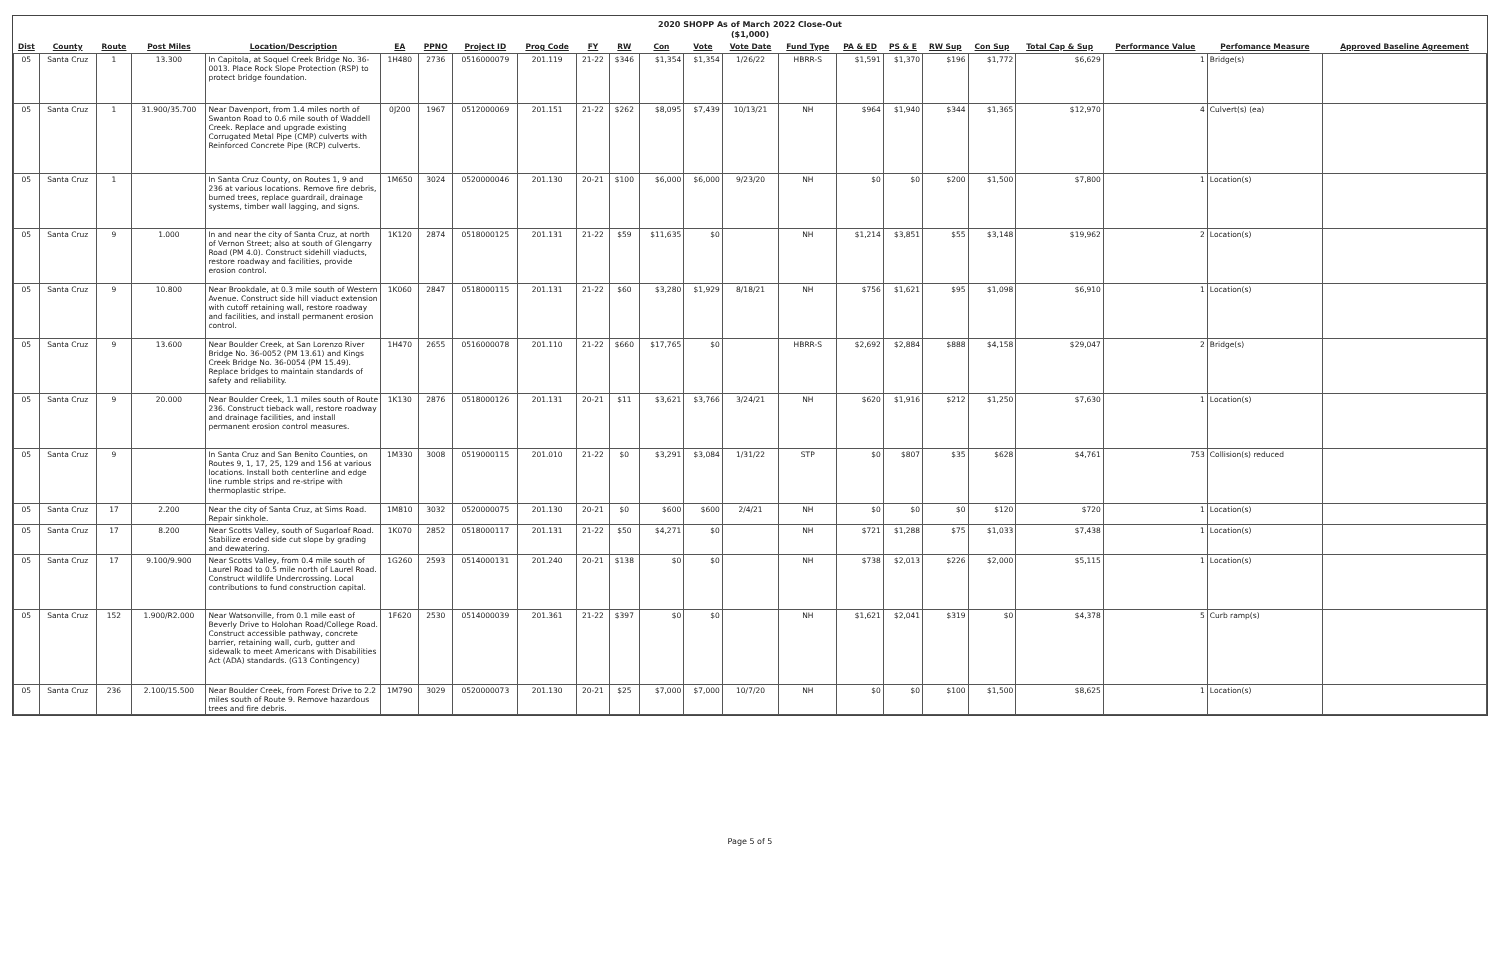2020 SHOPP As of March 2022 Close-Out
($1,000)
| Dist | County | Route | Post Miles | Location/Description | EA | PPNO | Project ID | Prog Code | FY | RW | Con | Vote | Vote Date | Fund Type | PA & ED | PS & E | RW Sup | Con Sup | Total Cap & Sup | Performance Value | Perfomance Measure | Approved Baseline Agreement |
| --- | --- | --- | --- | --- | --- | --- | --- | --- | --- | --- | --- | --- | --- | --- | --- | --- | --- | --- | --- | --- | --- | --- |
| 05 | Santa Cruz | 1 | 13.300 | In Capitola, at Soquel Creek Bridge No. 36-0013. Place Rock Slope Protection (RSP) to protect bridge foundation. | 1H480 | 2736 | 0516000079 | 201.119 | 21-22 | $346 | $1,354 | $1,354 | 1/26/22 | HBRR-S | $1,591 | $1,370 | $196 | $1,772 | $6,629 | 1 | Bridge(s) | |
| 05 | Santa Cruz | 1 | 31.900/35.700 | Near Davenport, from 1.4 miles north of Swanton Road to 0.6 mile south of Waddell Creek. Replace and upgrade existing Corrugated Metal Pipe (CMP) culverts with Reinforced Concrete Pipe (RCP) culverts. | 0J200 | 1967 | 0512000069 | 201.151 | 21-22 | $262 | $8,095 | $7,439 | 10/13/21 | NH | $964 | $1,940 | $344 | $1,365 | $12,970 | 4 | Culvert(s) (ea) | |
| 05 | Santa Cruz | 1 | | In Santa Cruz County, on Routes 1, 9 and 236 at various locations. Remove fire debris, burned trees, replace guardrail, drainage systems, timber wall lagging, and signs. | 1M650 | 3024 | 0520000046 | 201.130 | 20-21 | $100 | $6,000 | $6,000 | 9/23/20 | NH | $0 | $0 | $200 | $1,500 | $7,800 | 1 | Location(s) | |
| 05 | Santa Cruz | 9 | 1.000 | In and near the city of Santa Cruz, at north of Vernon Street; also at south of Glengarry Road (PM 4.0). Construct sidehill viaducts, restore roadway and facilities, provide erosion control. | 1K120 | 2874 | 0518000125 | 201.131 | 21-22 | $59 | $11,635 | $0 | | NH | $1,214 | $3,851 | $55 | $3,148 | $19,962 | 2 | Location(s) | |
| 05 | Santa Cruz | 9 | 10.800 | Near Brookdale, at 0.3 mile south of Western Avenue. Construct side hill viaduct extension with cutoff retaining wall, restore roadway and facilities, and install permanent erosion control. | 1K060 | 2847 | 0518000115 | 201.131 | 21-22 | $60 | $3,280 | $1,929 | 8/18/21 | NH | $756 | $1,621 | $95 | $1,098 | $6,910 | 1 | Location(s) | |
| 05 | Santa Cruz | 9 | 13.600 | Near Boulder Creek, at San Lorenzo River Bridge No. 36-0052 (PM 13.61) and Kings Creek Bridge No. 36-0054 (PM 15.49). Replace bridges to maintain standards of safety and reliability. | 1H470 | 2655 | 0516000078 | 201.110 | 21-22 | $660 | $17,765 | $0 | | HBRR-S | $2,692 | $2,884 | $888 | $4,158 | $29,047 | 2 | Bridge(s) | |
| 05 | Santa Cruz | 9 | 20.000 | Near Boulder Creek, 1.1 miles south of Route 236. Construct tieback wall, restore roadway and drainage facilities, and install permanent erosion control measures. | 1K130 | 2876 | 0518000126 | 201.131 | 20-21 | $11 | $3,621 | $3,766 | 3/24/21 | NH | $620 | $1,916 | $212 | $1,250 | $7,630 | 1 | Location(s) | |
| 05 | Santa Cruz | 9 | | In Santa Cruz and San Benito Counties, on Routes 9, 1, 17, 25, 129 and 156 at various locations. Install both centerline and edge line rumble strips and re-stripe with thermoplastic stripe. | 1M330 | 3008 | 0519000115 | 201.010 | 21-22 | $0 | $3,291 | $3,084 | 1/31/22 | STP | $0 | $807 | $35 | $628 | $4,761 | 753 | Collision(s) reduced | |
| 05 | Santa Cruz | 17 | 2.200 | Near the city of Santa Cruz, at Sims Road. Repair sinkhole. | 1M810 | 3032 | 0520000075 | 201.130 | 20-21 | $0 | $600 | $600 | 2/4/21 | NH | $0 | $0 | $0 | $120 | $720 | 1 | Location(s) | |
| 05 | Santa Cruz | 17 | 8.200 | Near Scotts Valley, south of Sugarloaf Road. Stabilize eroded side cut slope by grading and dewatering. | 1K070 | 2852 | 0518000117 | 201.131 | 21-22 | $50 | $4,271 | $0 | | NH | $721 | $1,288 | $75 | $1,033 | $7,438 | 1 | Location(s) | |
| 05 | Santa Cruz | 17 | 9.100/9.900 | Near Scotts Valley, from 0.4 mile south of Laurel Road to 0.5 mile north of Laurel Road. Construct wildlife Undercrossing. Local contributions to fund construction capital. | 1G260 | 2593 | 0514000131 | 201.240 | 20-21 | $138 | $0 | $0 | | NH | $738 | $2,013 | $226 | $2,000 | $5,115 | 1 | Location(s) | |
| 05 | Santa Cruz | 152 | 1.900/R2.000 | Near Watsonville, from 0.1 mile east of Beverly Drive to Holohan Road/College Road. Construct accessible pathway, concrete barrier, retaining wall, curb, gutter and sidewalk to meet Americans with Disabilities Act (ADA) standards. (G13 Contingency) | 1F620 | 2530 | 0514000039 | 201.361 | 21-22 | $397 | $0 | $0 | | NH | $1,621 | $2,041 | $319 | $0 | $4,378 | 5 | Curb ramp(s) | |
| 05 | Santa Cruz | 236 | 2.100/15.500 | Near Boulder Creek, from Forest Drive to 2.2 miles south of Route 9. Remove hazardous trees and fire debris. | 1M790 | 3029 | 0520000073 | 201.130 | 20-21 | $25 | $7,000 | $7,000 | 10/7/20 | NH | $0 | $0 | $100 | $1,500 | $8,625 | 1 | Location(s) | |
Page 5 of 5